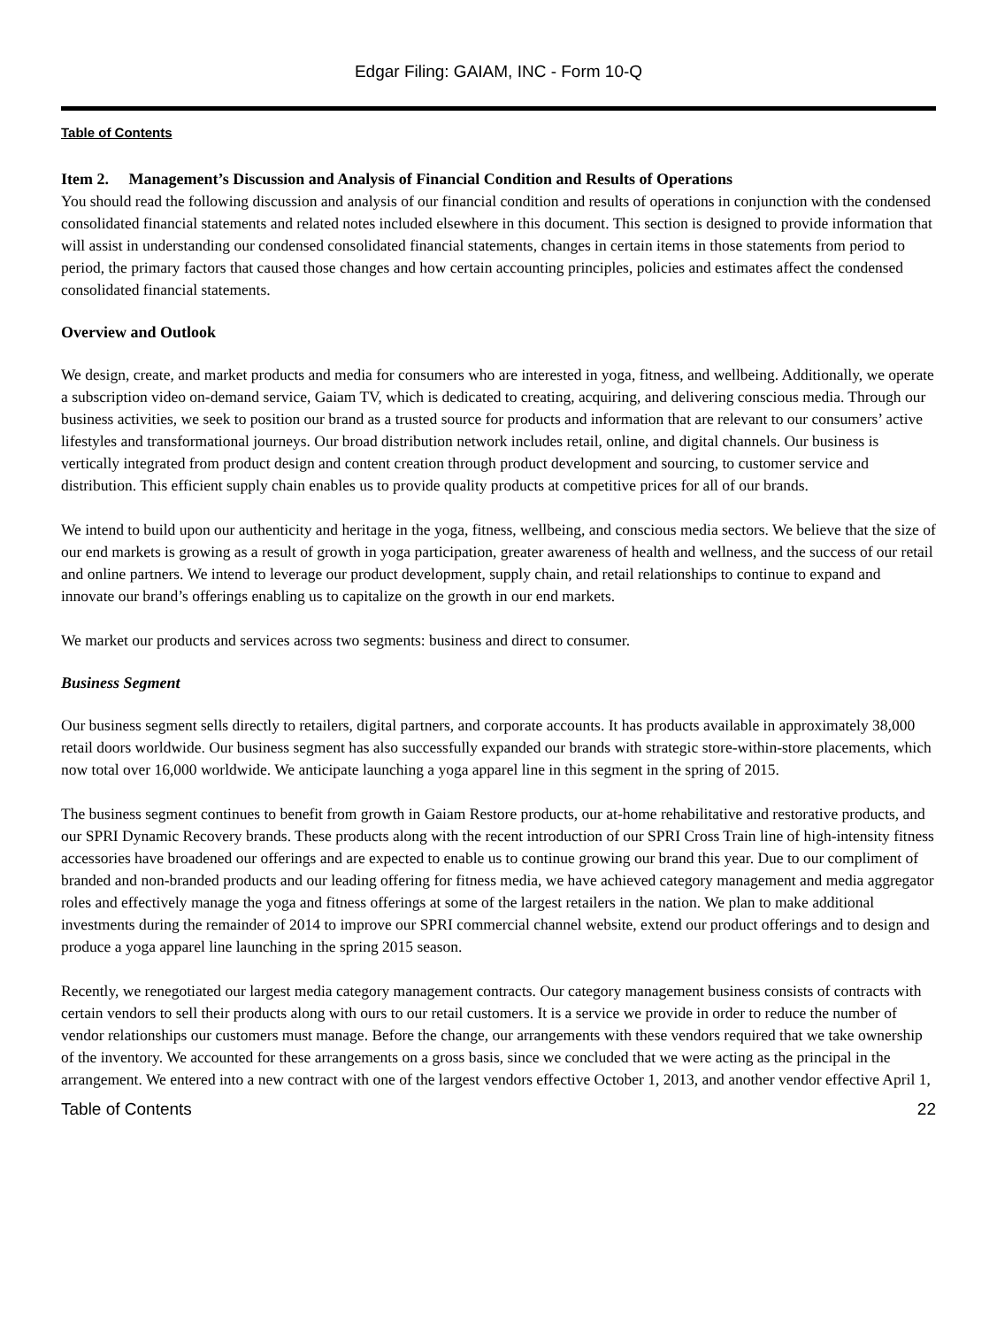Edgar Filing: GAIAM, INC - Form 10-Q
Table of Contents
Item 2. Management’s Discussion and Analysis of Financial Condition and Results of Operations
You should read the following discussion and analysis of our financial condition and results of operations in conjunction with the condensed consolidated financial statements and related notes included elsewhere in this document. This section is designed to provide information that will assist in understanding our condensed consolidated financial statements, changes in certain items in those statements from period to period, the primary factors that caused those changes and how certain accounting principles, policies and estimates affect the condensed consolidated financial statements.
Overview and Outlook
We design, create, and market products and media for consumers who are interested in yoga, fitness, and wellbeing. Additionally, we operate a subscription video on-demand service, Gaiam TV, which is dedicated to creating, acquiring, and delivering conscious media. Through our business activities, we seek to position our brand as a trusted source for products and information that are relevant to our consumers’ active lifestyles and transformational journeys. Our broad distribution network includes retail, online, and digital channels. Our business is vertically integrated from product design and content creation through product development and sourcing, to customer service and distribution. This efficient supply chain enables us to provide quality products at competitive prices for all of our brands.
We intend to build upon our authenticity and heritage in the yoga, fitness, wellbeing, and conscious media sectors. We believe that the size of our end markets is growing as a result of growth in yoga participation, greater awareness of health and wellness, and the success of our retail and online partners. We intend to leverage our product development, supply chain, and retail relationships to continue to expand and innovate our brand’s offerings enabling us to capitalize on the growth in our end markets.
We market our products and services across two segments: business and direct to consumer.
Business Segment
Our business segment sells directly to retailers, digital partners, and corporate accounts. It has products available in approximately 38,000 retail doors worldwide. Our business segment has also successfully expanded our brands with strategic store-within-store placements, which now total over 16,000 worldwide. We anticipate launching a yoga apparel line in this segment in the spring of 2015.
The business segment continues to benefit from growth in Gaiam Restore products, our at-home rehabilitative and restorative products, and our SPRI Dynamic Recovery brands. These products along with the recent introduction of our SPRI Cross Train line of high-intensity fitness accessories have broadened our offerings and are expected to enable us to continue growing our brand this year. Due to our compliment of branded and non-branded products and our leading offering for fitness media, we have achieved category management and media aggregator roles and effectively manage the yoga and fitness offerings at some of the largest retailers in the nation. We plan to make additional investments during the remainder of 2014 to improve our SPRI commercial channel website, extend our product offerings and to design and produce a yoga apparel line launching in the spring 2015 season.
Recently, we renegotiated our largest media category management contracts. Our category management business consists of contracts with certain vendors to sell their products along with ours to our retail customers. It is a service we provide in order to reduce the number of vendor relationships our customers must manage. Before the change, our arrangements with these vendors required that we take ownership of the inventory. We accounted for these arrangements on a gross basis, since we concluded that we were acting as the principal in the arrangement. We entered into a new contract with one of the largest vendors effective October 1, 2013, and another vendor effective April 1,
Table of Contents 22